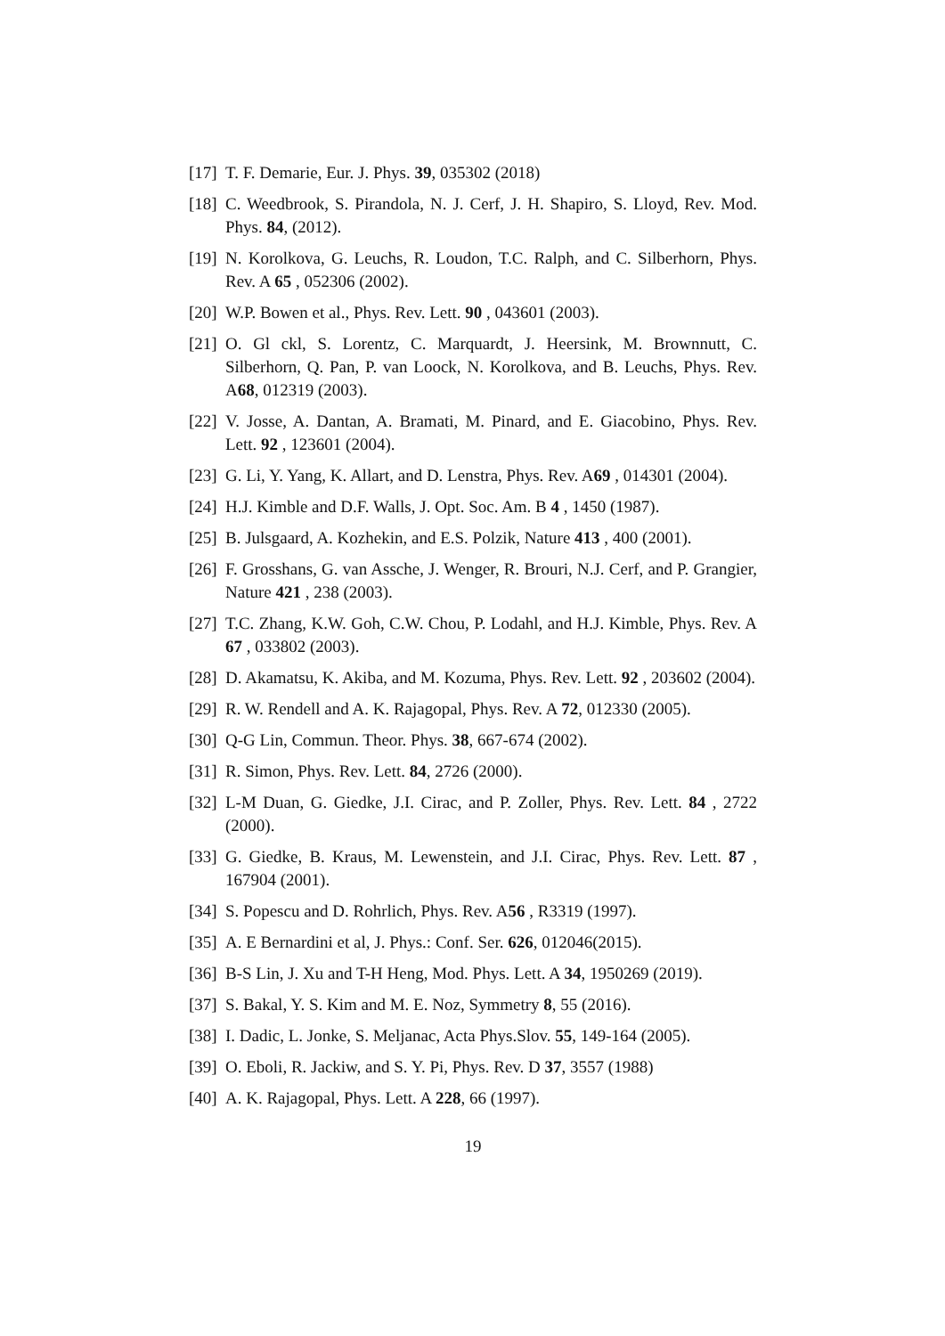[17] T. F. Demarie, Eur. J. Phys. 39, 035302 (2018)
[18] C. Weedbrook, S. Pirandola, N. J. Cerf, J. H. Shapiro, S. Lloyd, Rev. Mod. Phys. 84, (2012).
[19] N. Korolkova, G. Leuchs, R. Loudon, T.C. Ralph, and C. Silberhorn, Phys. Rev. A 65 , 052306 (2002).
[20] W.P. Bowen et al., Phys. Rev. Lett. 90 , 043601 (2003).
[21] O. Gl ckl, S. Lorentz, C. Marquardt, J. Heersink, M. Brownnutt, C. Silberhorn, Q. Pan, P. van Loock, N. Korolkova, and B. Leuchs, Phys. Rev. A68, 012319 (2003).
[22] V. Josse, A. Dantan, A. Bramati, M. Pinard, and E. Giacobino, Phys. Rev. Lett. 92 , 123601 (2004).
[23] G. Li, Y. Yang, K. Allart, and D. Lenstra, Phys. Rev. A69 , 014301 (2004).
[24] H.J. Kimble and D.F. Walls, J. Opt. Soc. Am. B 4 , 1450 (1987).
[25] B. Julsgaard, A. Kozhekin, and E.S. Polzik, Nature 413 , 400 (2001).
[26] F. Grosshans, G. van Assche, J. Wenger, R. Brouri, N.J. Cerf, and P. Grangier, Nature 421 , 238 (2003).
[27] T.C. Zhang, K.W. Goh, C.W. Chou, P. Lodahl, and H.J. Kimble, Phys. Rev. A 67 , 033802 (2003).
[28] D. Akamatsu, K. Akiba, and M. Kozuma, Phys. Rev. Lett. 92 , 203602 (2004).
[29] R. W. Rendell and A. K. Rajagopal, Phys. Rev. A 72, 012330 (2005).
[30] Q-G Lin, Commun. Theor. Phys. 38, 667-674 (2002).
[31] R. Simon, Phys. Rev. Lett. 84, 2726 (2000).
[32] L-M Duan, G. Giedke, J.I. Cirac, and P. Zoller, Phys. Rev. Lett. 84 , 2722 (2000).
[33] G. Giedke, B. Kraus, M. Lewenstein, and J.I. Cirac, Phys. Rev. Lett. 87 , 167904 (2001).
[34] S. Popescu and D. Rohrlich, Phys. Rev. A56 , R3319 (1997).
[35] A. E Bernardini et al, J. Phys.: Conf. Ser. 626, 012046(2015).
[36] B-S Lin, J. Xu and T-H Heng, Mod. Phys. Lett. A 34, 1950269 (2019).
[37] S. Bakal, Y. S. Kim and M. E. Noz, Symmetry 8, 55 (2016).
[38] I. Dadic, L. Jonke, S. Meljanac, Acta Phys.Slov. 55, 149-164 (2005).
[39] O. Eboli, R. Jackiw, and S. Y. Pi, Phys. Rev. D 37, 3557 (1988)
[40] A. K. Rajagopal, Phys. Lett. A 228, 66 (1997).
19